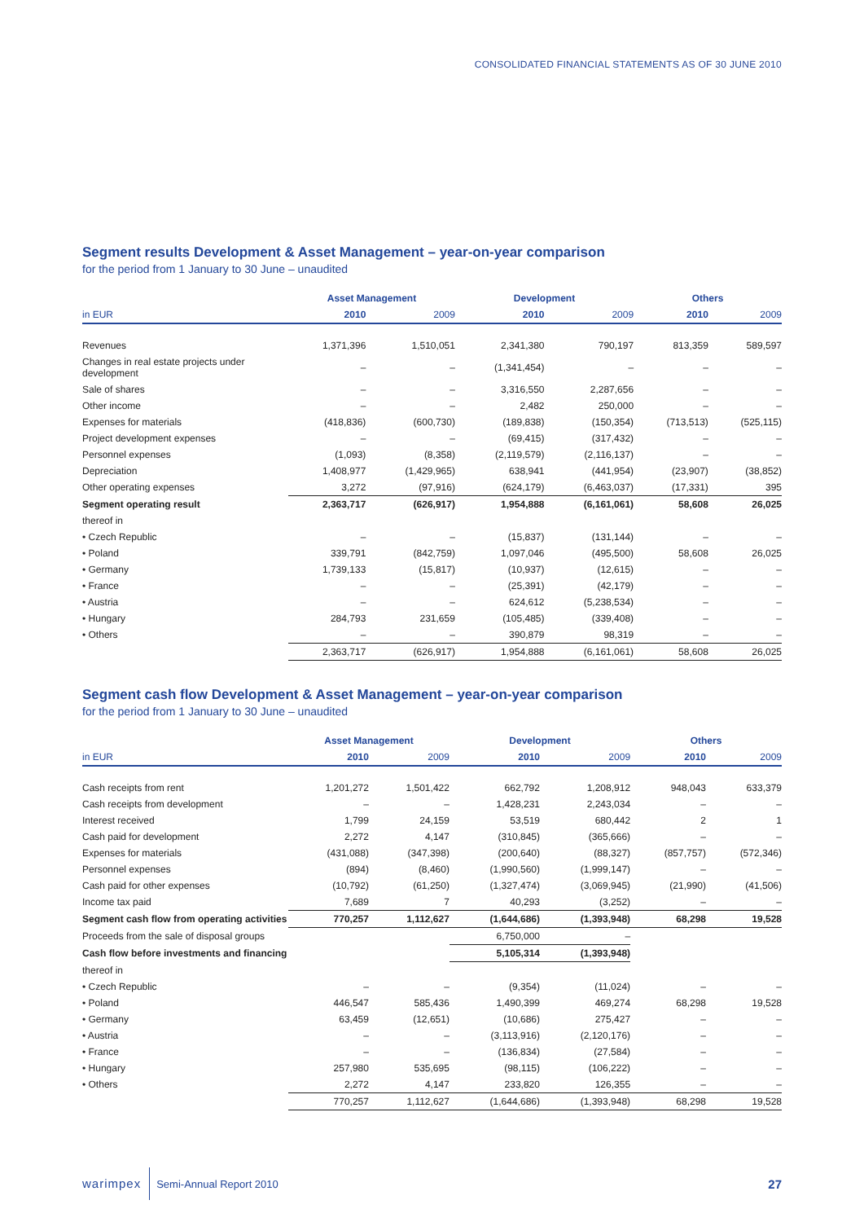CONSOLIDATED FINANCIAL STATEMENTS AS OF 30 JUNE 2010
Segment results Development & Asset Management – year-on-year comparison
for the period from 1 January to 30 June – unaudited
| | Asset Management | | Development | | Others | |
| --- | --- | --- | --- | --- | --- | --- |
| in EUR | 2010 | 2009 | 2010 | 2009 | 2010 | 2009 |
| Revenues | 1,371,396 | 1,510,051 | 2,341,380 | 790,197 | 813,359 | 589,597 |
| Changes in real estate projects under development | – | – | (1,341,454) | – | – | – |
| Sale of shares | – | – | 3,316,550 | 2,287,656 | – | – |
| Other income | – | – | 2,482 | 250,000 | – | – |
| Expenses for materials | (418,836) | (600,730) | (189,838) | (150,354) | (713,513) | (525,115) |
| Project development expenses | – | – | (69,415) | (317,432) | – | – |
| Personnel expenses | (1,093) | (8,358) | (2,119,579) | (2,116,137) | – | – |
| Depreciation | 1,408,977 | (1,429,965) | 638,941 | (441,954) | (23,907) | (38,852) |
| Other operating expenses | 3,272 | (97,916) | (624,179) | (6,463,037) | (17,331) | 395 |
| Segment operating result | 2,363,717 | (626,917) | 1,954,888 | (6,161,061) | 58,608 | 26,025 |
| thereof in | | | | | | |
| • Czech Republic | – | – | (15,837) | (131,144) | – | – |
| • Poland | 339,791 | (842,759) | 1,097,046 | (495,500) | 58,608 | 26,025 |
| • Germany | 1,739,133 | (15,817) | (10,937) | (12,615) | – | – |
| • France | – | – | (25,391) | (42,179) | – | – |
| • Austria | – | – | 624,612 | (5,238,534) | – | – |
| • Hungary | 284,793 | 231,659 | (105,485) | (339,408) | – | – |
| • Others | – | – | 390,879 | 98,319 | – | – |
| | 2,363,717 | (626,917) | 1,954,888 | (6,161,061) | 58,608 | 26,025 |
Segment cash flow Development & Asset Management – year-on-year comparison
for the period from 1 January to 30 June – unaudited
| | Asset Management | | Development | | Others | |
| --- | --- | --- | --- | --- | --- | --- |
| in EUR | 2010 | 2009 | 2010 | 2009 | 2010 | 2009 |
| Cash receipts from rent | 1,201,272 | 1,501,422 | 662,792 | 1,208,912 | 948,043 | 633,379 |
| Cash receipts from development | – | – | 1,428,231 | 2,243,034 | – | – |
| Interest received | 1,799 | 24,159 | 53,519 | 680,442 | 2 | 1 |
| Cash paid for development | 2,272 | 4,147 | (310,845) | (365,666) | – | – |
| Expenses for materials | (431,088) | (347,398) | (200,640) | (88,327) | (857,757) | (572,346) |
| Personnel expenses | (894) | (8,460) | (1,990,560) | (1,999,147) | – | – |
| Cash paid for other expenses | (10,792) | (61,250) | (1,327,474) | (3,069,945) | (21,990) | (41,506) |
| Income tax paid | 7,689 | 7 | 40,293 | (3,252) | – | – |
| Segment cash flow from operating activities | 770,257 | 1,112,627 | (1,644,686) | (1,393,948) | 68,298 | 19,528 |
| Proceeds from the sale of disposal groups | | | 6,750,000 | – | | |
| Cash flow before investments and financing | | | 5,105,314 | (1,393,948) | | |
| thereof in | | | | | | |
| • Czech Republic | – | – | (9,354) | (11,024) | – | – |
| • Poland | 446,547 | 585,436 | 1,490,399 | 469,274 | 68,298 | 19,528 |
| • Germany | 63,459 | (12,651) | (10,686) | 275,427 | – | – |
| • Austria | – | – | (3,113,916) | (2,120,176) | – | – |
| • France | – | – | (136,834) | (27,584) | – | – |
| • Hungary | 257,980 | 535,695 | (98,115) | (106,222) | – | – |
| • Others | 2,272 | 4,147 | 233,820 | 126,355 | – | – |
| | 770,257 | 1,112,627 | (1,644,686) | (1,393,948) | 68,298 | 19,528 |
warimpex Semi-Annual Report 2010 27